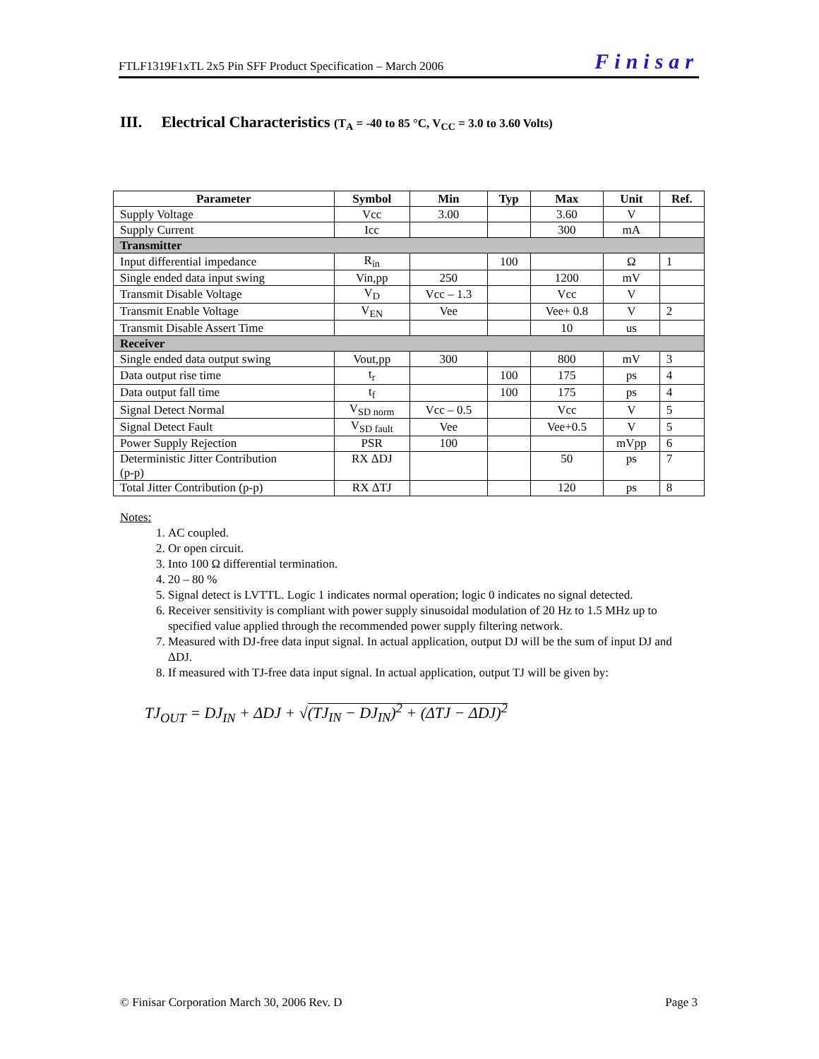FTLF1319F1xTL 2x5 Pin SFF Product Specification – March 2006 Finisar
III. Electrical Characteristics (T<sub>A</sub> = -40 to 85 °C, V<sub>CC</sub> = 3.0 to 3.60 Volts)
| Parameter | Symbol | Min | Typ | Max | Unit | Ref. |
| --- | --- | --- | --- | --- | --- | --- |
| Supply Voltage | Vcc | 3.00 | | 3.60 | V | |
| Supply Current | Icc | | | 300 | mA | |
| Transmitter | | | | | | |
| Input differential impedance | R<sub>in</sub> | | 100 | | Ω | 1 |
| Single ended data input swing | Vin,pp | 250 | | 1200 | mV | |
| Transmit Disable Voltage | V<sub>D</sub> | Vcc – 1.3 | | Vcc | V | |
| Transmit Enable Voltage | V<sub>EN</sub> | Vee | | Vee+ 0.8 | V | 2 |
| Transmit Disable Assert Time | | | | 10 | us | |
| Receiver | | | | | | |
| Single ended data output swing | Vout,pp | 300 | | 800 | mV | 3 |
| Data output rise time | t<sub>r</sub> | | 100 | 175 | ps | 4 |
| Data output fall time | t<sub>f</sub> | | 100 | 175 | ps | 4 |
| Signal Detect Normal | V<sub>SD norm</sub> | Vcc – 0.5 | | Vcc | V | 5 |
| Signal Detect Fault | V<sub>SD fault</sub> | Vee | | Vee+0.5 | V | 5 |
| Power Supply Rejection | PSR | 100 | | | mVpp | 6 |
| Deterministic Jitter Contribution (p-p) | RX ΔDJ | | | 50 | ps | 7 |
| Total Jitter Contribution (p-p) | RX ΔTJ | | | 120 | ps | 8 |
Notes:
1. AC coupled.
2. Or open circuit.
3. Into 100 Ω differential termination.
4. 20 – 80 %
5. Signal detect is LVTTL. Logic 1 indicates normal operation; logic 0 indicates no signal detected.
6. Receiver sensitivity is compliant with power supply sinusoidal modulation of 20 Hz to 1.5 MHz up to specified value applied through the recommended power supply filtering network.
7. Measured with DJ-free data input signal. In actual application, output DJ will be the sum of input DJ and ΔDJ.
8. If measured with TJ-free data input signal. In actual application, output TJ will be given by:
TJ<sub>OUT</sub> = DJ<sub>IN</sub> + ΔDJ + √(TJ<sub>IN</sub> − DJ<sub>IN</sub>)<sup>2</sup> + (ΔTJ − ΔDJ)<sup>2</sup>
© Finisar Corporation March 30, 2006 Rev. D Page 3